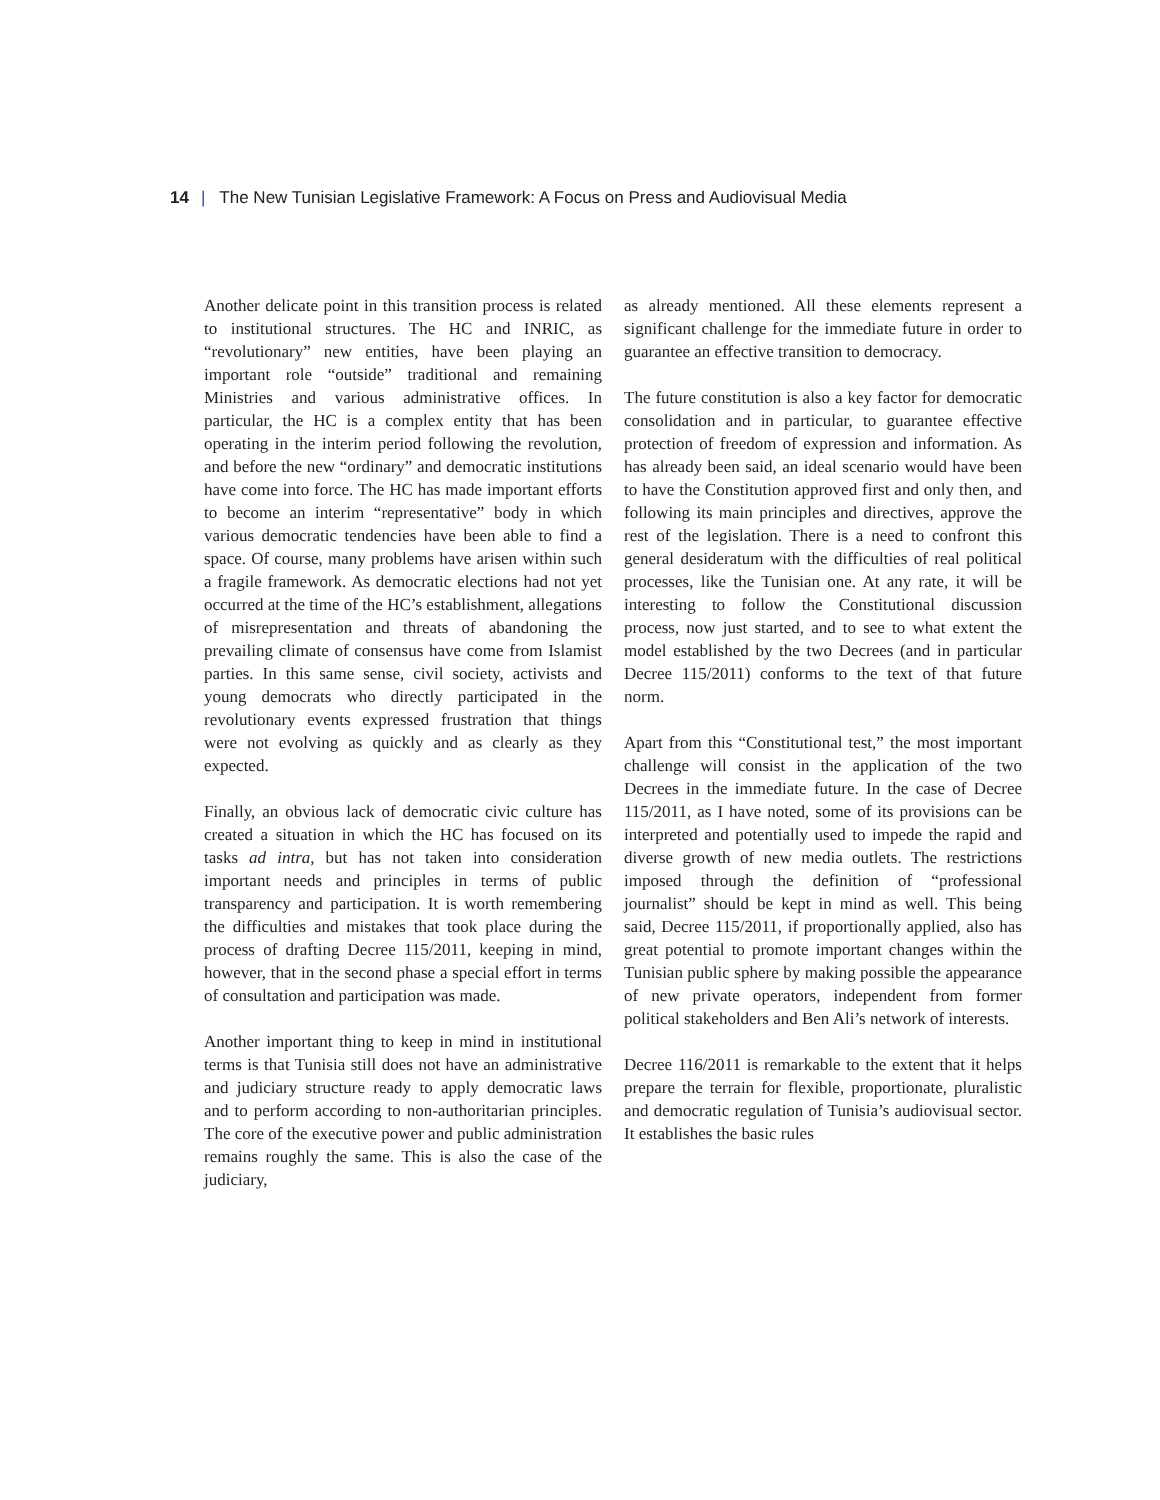14 | The New Tunisian Legislative Framework: A Focus on Press and Audiovisual Media
Another delicate point in this transition process is related to institutional structures. The HC and INRIC, as “revolutionary” new entities, have been playing an important role “outside” traditional and remaining Ministries and various administrative offices. In particular, the HC is a complex entity that has been operating in the interim period following the revolution, and before the new “ordinary” and democratic institutions have come into force. The HC has made important efforts to become an interim “representative” body in which various democratic tendencies have been able to find a space. Of course, many problems have arisen within such a fragile framework. As democratic elections had not yet occurred at the time of the HC’s establishment, allegations of misrepresentation and threats of abandoning the prevailing climate of consensus have come from Islamist parties. In this same sense, civil society, activists and young democrats who directly participated in the revolutionary events expressed frustration that things were not evolving as quickly and as clearly as they expected.
Finally, an obvious lack of democratic civic culture has created a situation in which the HC has focused on its tasks ad intra, but has not taken into consideration important needs and principles in terms of public transparency and participation. It is worth remembering the difficulties and mistakes that took place during the process of drafting Decree 115/2011, keeping in mind, however, that in the second phase a special effort in terms of consultation and participation was made.
Another important thing to keep in mind in institutional terms is that Tunisia still does not have an administrative and judiciary structure ready to apply democratic laws and to perform according to non-authoritarian principles. The core of the executive power and public administration remains roughly the same. This is also the case of the judiciary,
as already mentioned. All these elements represent a significant challenge for the immediate future in order to guarantee an effective transition to democracy.
The future constitution is also a key factor for democratic consolidation and in particular, to guarantee effective protection of freedom of expression and information. As has already been said, an ideal scenario would have been to have the Constitution approved first and only then, and following its main principles and directives, approve the rest of the legislation. There is a need to confront this general desideratum with the difficulties of real political processes, like the Tunisian one. At any rate, it will be interesting to follow the Constitutional discussion process, now just started, and to see to what extent the model established by the two Decrees (and in particular Decree 115/2011) conforms to the text of that future norm.
Apart from this “Constitutional test,” the most important challenge will consist in the application of the two Decrees in the immediate future. In the case of Decree 115/2011, as I have noted, some of its provisions can be interpreted and potentially used to impede the rapid and diverse growth of new media outlets. The restrictions imposed through the definition of “professional journalist” should be kept in mind as well. This being said, Decree 115/2011, if proportionally applied, also has great potential to promote important changes within the Tunisian public sphere by making possible the appearance of new private operators, independent from former political stakeholders and Ben Ali’s network of interests.
Decree 116/2011 is remarkable to the extent that it helps prepare the terrain for flexible, proportionate, pluralistic and democratic regulation of Tunisia’s audiovisual sector. It establishes the basic rules